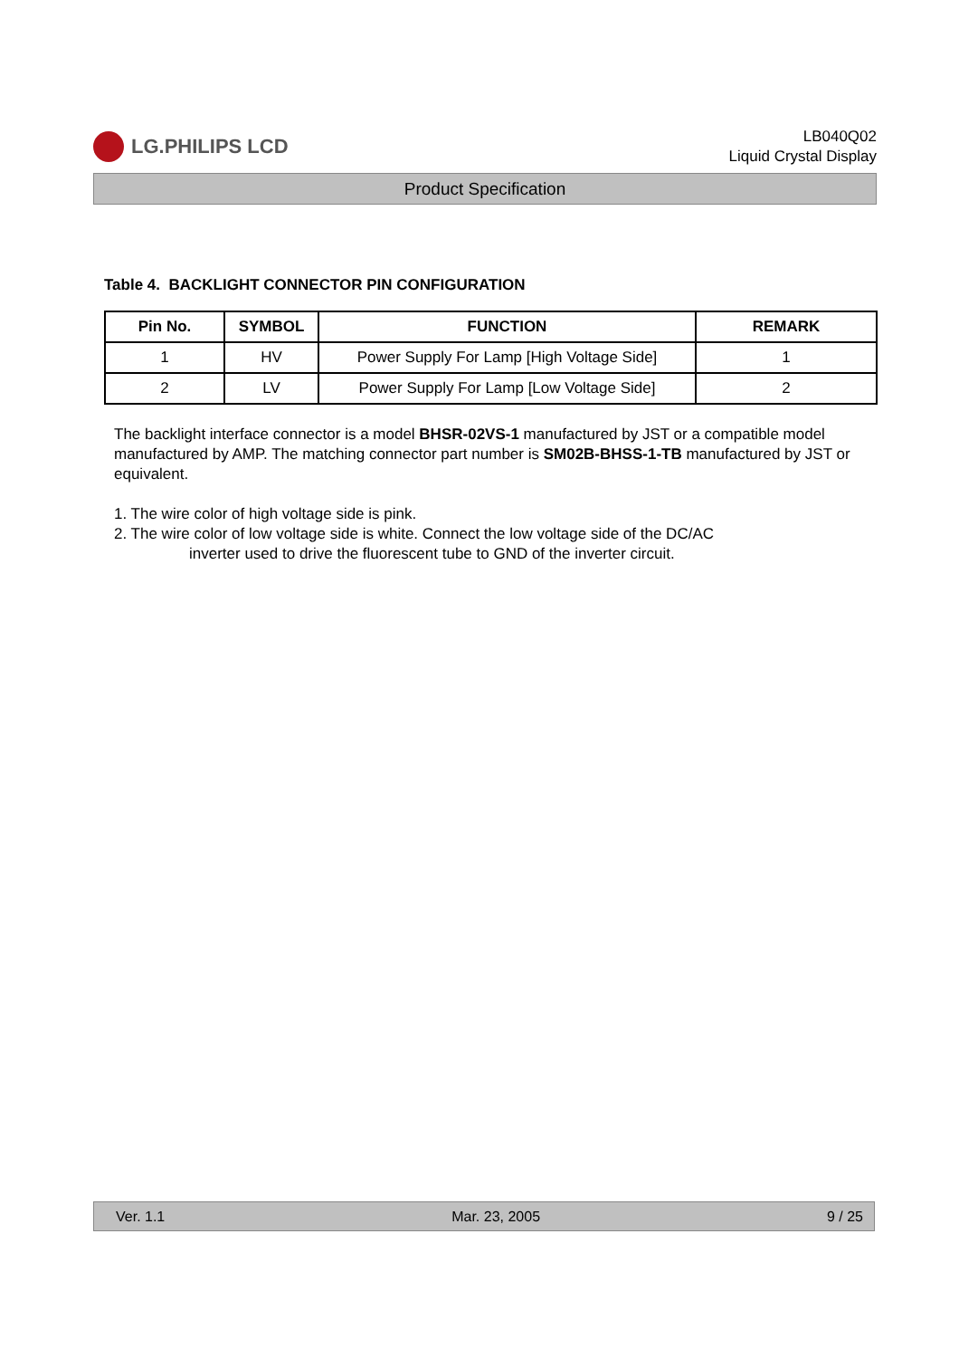LG.PHILIPS LCD
LB040Q02
Liquid Crystal Display
Product Specification
Table 4. BACKLIGHT CONNECTOR PIN CONFIGURATION
| Pin No. | SYMBOL | FUNCTION | REMARK |
| --- | --- | --- | --- |
| 1 | HV | Power Supply For Lamp [High Voltage Side] | 1 |
| 2 | LV | Power Supply For Lamp [Low Voltage Side] | 2 |
The backlight interface connector is a model BHSR-02VS-1 manufactured by JST or a compatible model manufactured by AMP. The matching connector part number is SM02B-BHSS-1-TB manufactured by JST or equivalent.
1. The wire color of high voltage side is pink.
2. The wire color of low voltage side is white. Connect the low voltage side of the DC/AC
inverter used to drive the fluorescent tube to GND of the inverter circuit.
Ver. 1.1 Mar. 23, 2005 9 / 25